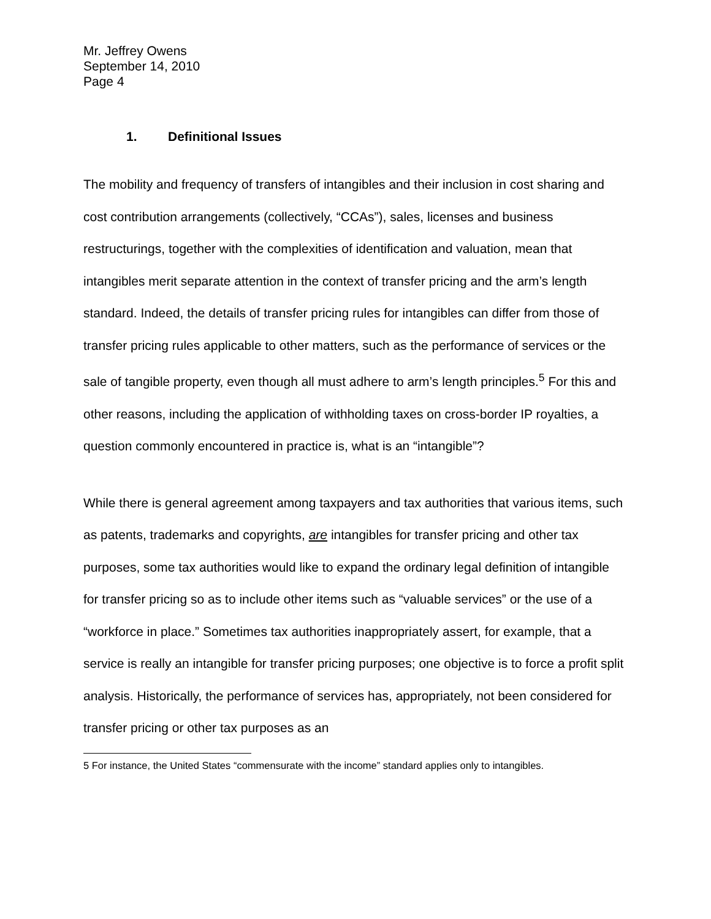Mr. Jeffrey Owens
September 14, 2010
Page 4
1. Definitional Issues
The mobility and frequency of transfers of intangibles and their inclusion in cost sharing and cost contribution arrangements (collectively, “CCAs”), sales, licenses and business restructurings, together with the complexities of identification and valuation, mean that intangibles merit separate attention in the context of transfer pricing and the arm’s length standard. Indeed, the details of transfer pricing rules for intangibles can differ from those of transfer pricing rules applicable to other matters, such as the performance of services or the sale of tangible property, even though all must adhere to arm’s length principles.<sup>5</sup> For this and other reasons, including the application of withholding taxes on cross-border IP royalties, a question commonly encountered in practice is, what is an “intangible”?
While there is general agreement among taxpayers and tax authorities that various items, such as patents, trademarks and copyrights, are intangibles for transfer pricing and other tax purposes, some tax authorities would like to expand the ordinary legal definition of intangible for transfer pricing so as to include other items such as “valuable services” or the use of a “workforce in place.” Sometimes tax authorities inappropriately assert, for example, that a service is really an intangible for transfer pricing purposes; one objective is to force a profit split analysis. Historically, the performance of services has, appropriately, not been considered for transfer pricing or other tax purposes as an
5 For instance, the United States “commensurate with the income” standard applies only to intangibles.